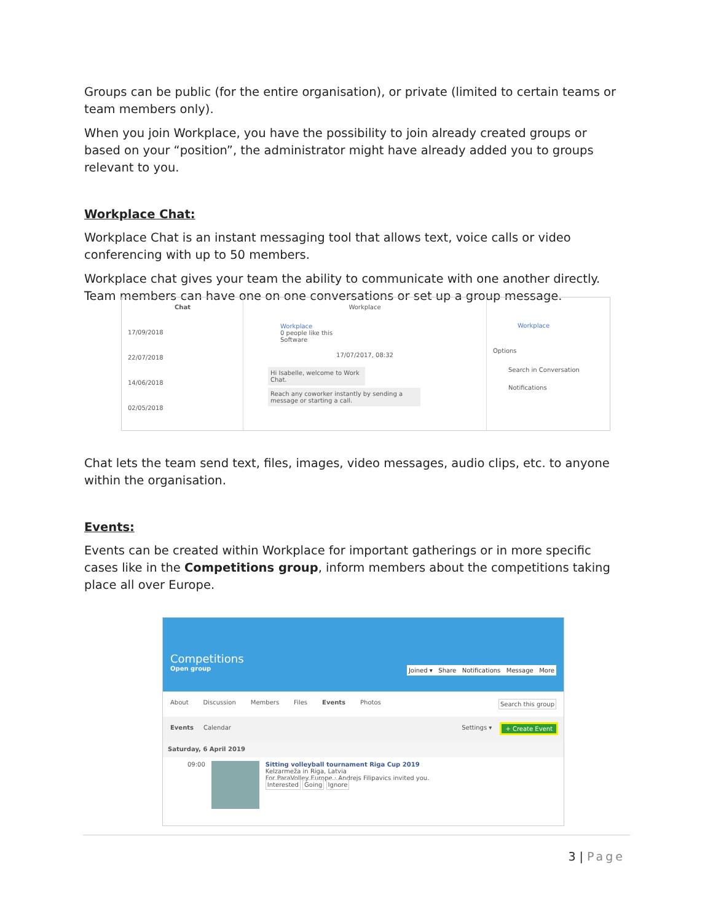Groups can be public (for the entire organisation), or private (limited to certain teams or team members only).
When you join Workplace, you have the possibility to join already created groups or based on your “position”, the administrator might have already added you to groups relevant to you.
Workplace Chat:
Workplace Chat is an instant messaging tool that allows text, voice calls or video conferencing with up to 50 members.
Workplace chat gives your team the ability to communicate with one another directly. Team members can have one on one conversations or set up a group message.
Chat
17/09/2018
22/07/2018
14/06/2018
02/05/2018
Workplace
Workplace
0 people like this
Software
17/07/2017, 08:32
Hi Isabelle, welcome to Work Chat.
Reach any coworker instantly by sending a message or starting a call.
Workplace
Options
Search in Conversation
Notifications
Chat lets the team send text, files, images, video messages, audio clips, etc. to anyone within the organisation.
Events:
Events can be created within Workplace for important gatherings or in more specific cases like in the Competitions group, inform members about the competitions taking place all over Europe.
Competitions
Open group Joined ▾ Share Notifications Message More
About Discussion Members Files Events Photos Search this group
Events Calendar Settings ▾ + Create Event
Saturday, 6 April 2019
09:00 Sitting volleyball tournament Riga Cup 2019
Kelzarmeža in Riga, Latvia
For ParaVolley Europe · Andrejs Filipavics invited you.
Interested Going Ignore
3 | Page